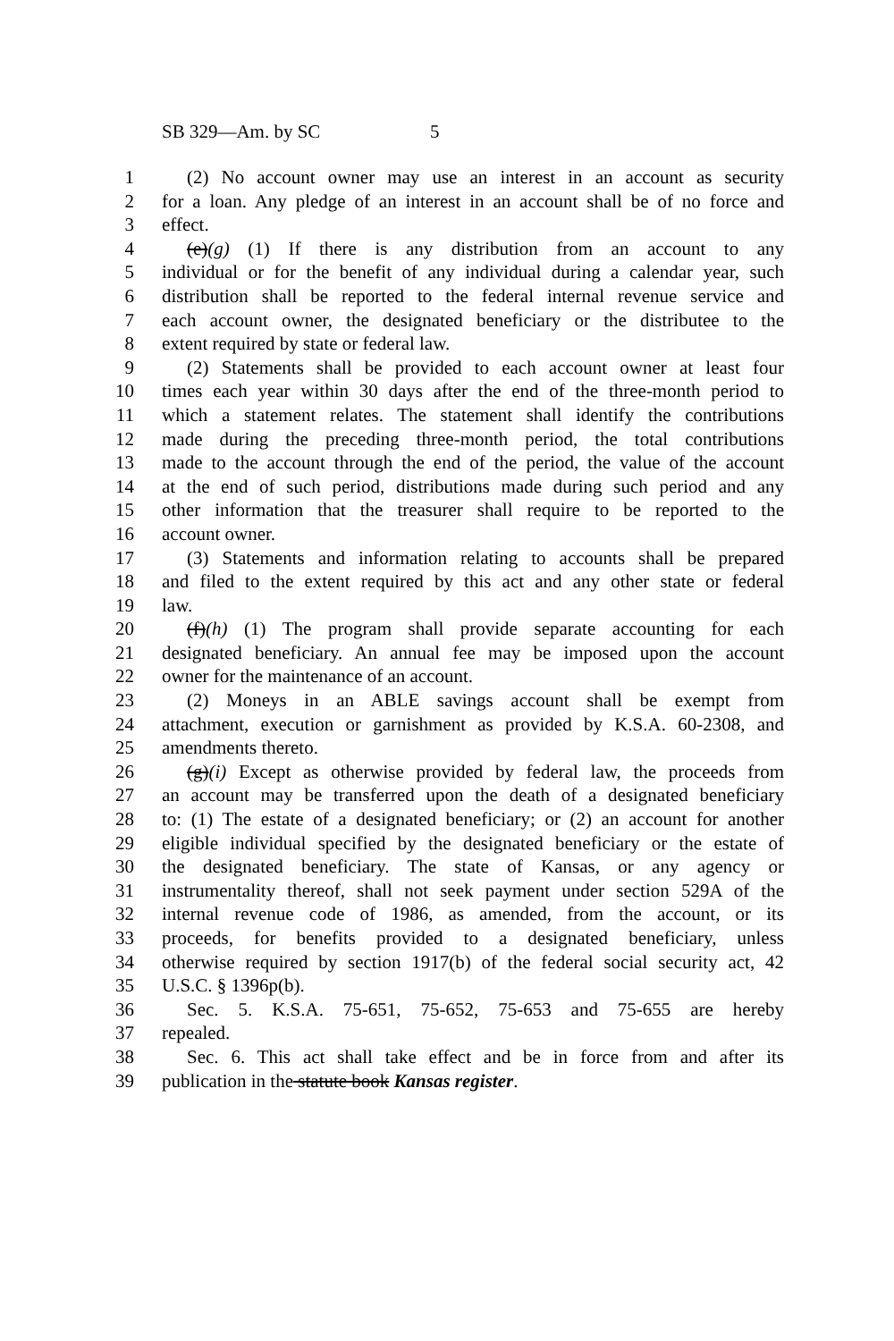SB 329—Am. by SC 5
1 (2) No account owner may use an interest in an account as security
2 for a loan. Any pledge of an interest in an account shall be of no force and
3 effect.
4 (e)(g) (1) If there is any distribution from an account to any
5 individual or for the benefit of any individual during a calendar year, such
6 distribution shall be reported to the federal internal revenue service and
7 each account owner, the designated beneficiary or the distributee to the
8 extent required by state or federal law.
9 (2) Statements shall be provided to each account owner at least four
10 times each year within 30 days after the end of the three-month period to
11 which a statement relates. The statement shall identify the contributions
12 made during the preceding three-month period, the total contributions
13 made to the account through the end of the period, the value of the account
14 at the end of such period, distributions made during such period and any
15 other information that the treasurer shall require to be reported to the
16 account owner.
17 (3) Statements and information relating to accounts shall be prepared
18 and filed to the extent required by this act and any other state or federal
19 law.
20 (f)(h) (1) The program shall provide separate accounting for each
21 designated beneficiary. An annual fee may be imposed upon the account
22 owner for the maintenance of an account.
23 (2) Moneys in an ABLE savings account shall be exempt from
24 attachment, execution or garnishment as provided by K.S.A. 60-2308, and
25 amendments thereto.
26 (g)(i) Except as otherwise provided by federal law, the proceeds from
27 an account may be transferred upon the death of a designated beneficiary
28 to: (1) The estate of a designated beneficiary; or (2) an account for another
29 eligible individual specified by the designated beneficiary or the estate of
30 the designated beneficiary. The state of Kansas, or any agency or
31 instrumentality thereof, shall not seek payment under section 529A of the
32 internal revenue code of 1986, as amended, from the account, or its
33 proceeds, for benefits provided to a designated beneficiary, unless
34 otherwise required by section 1917(b) of the federal social security act, 42
35 U.S.C. § 1396p(b).
36 Sec. 5. K.S.A. 75-651, 75-652, 75-653 and 75-655 are hereby
37 repealed.
38 Sec. 6. This act shall take effect and be in force from and after its
39 publication in the statute book Kansas register.